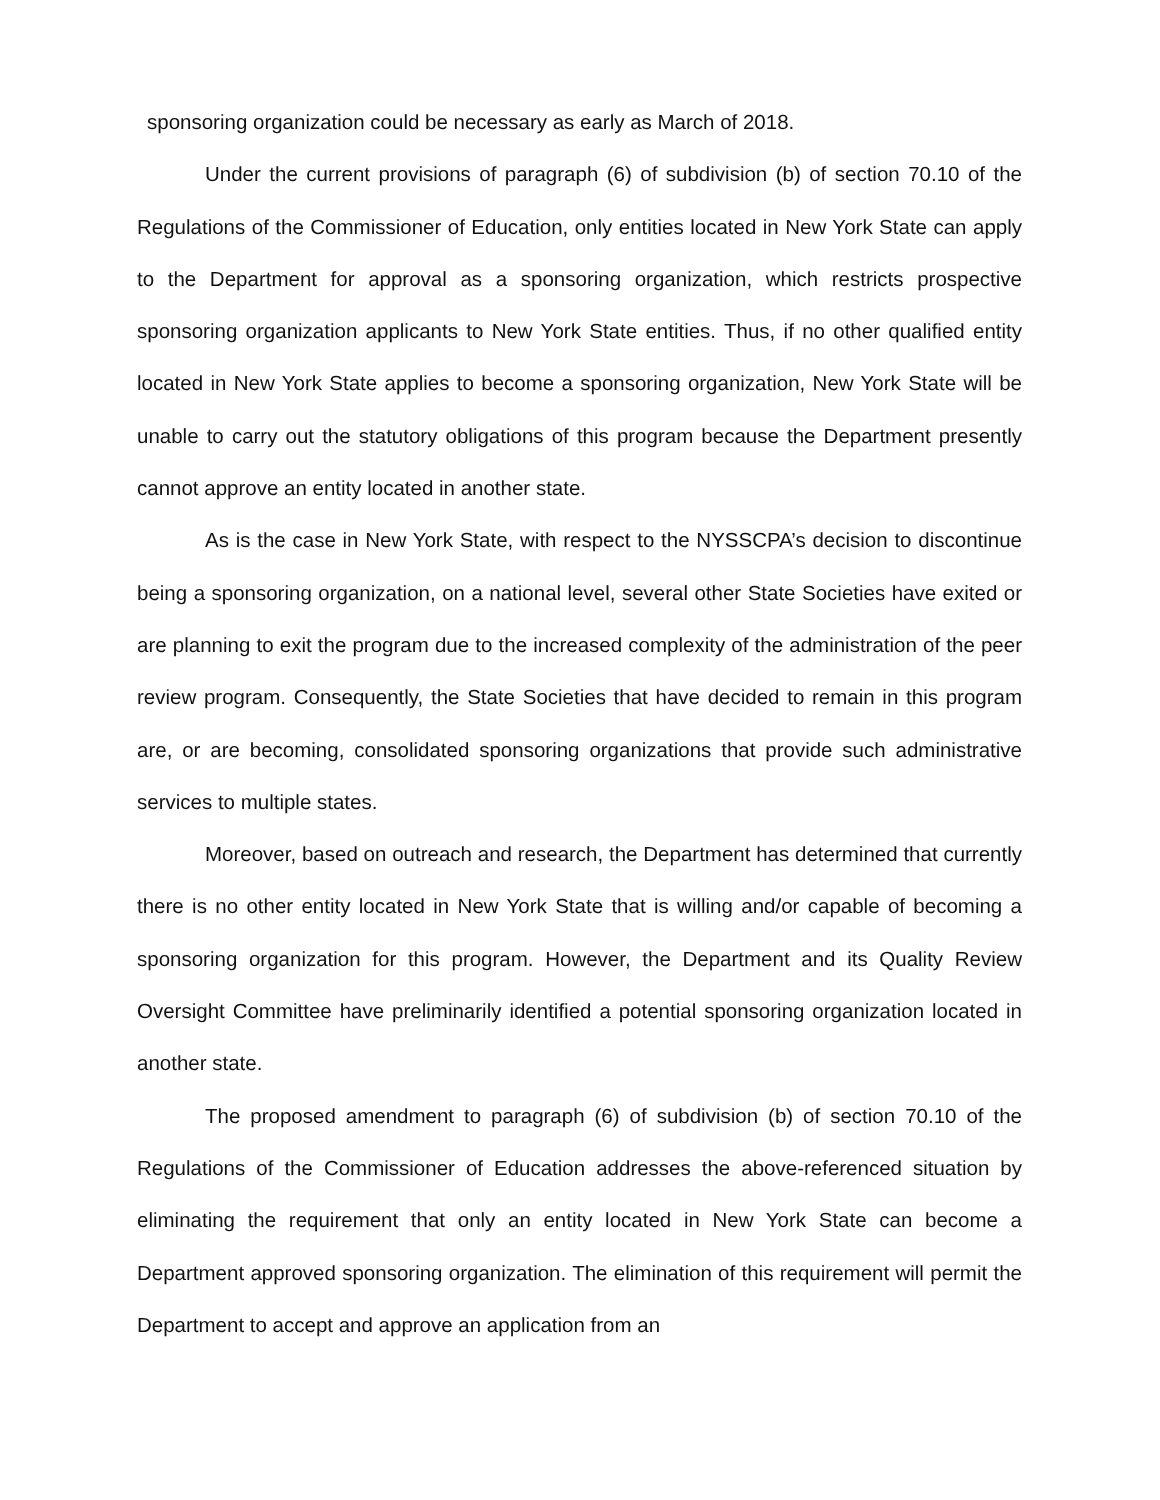sponsoring organization could be necessary as early as March of 2018.
Under the current provisions of paragraph (6) of subdivision (b) of section 70.10 of the Regulations of the Commissioner of Education, only entities located in New York State can apply to the Department for approval as a sponsoring organization, which restricts prospective sponsoring organization applicants to New York State entities. Thus, if no other qualified entity located in New York State applies to become a sponsoring organization, New York State will be unable to carry out the statutory obligations of this program because the Department presently cannot approve an entity located in another state.
As is the case in New York State, with respect to the NYSSCPA’s decision to discontinue being a sponsoring organization, on a national level, several other State Societies have exited or are planning to exit the program due to the increased complexity of the administration of the peer review program. Consequently, the State Societies that have decided to remain in this program are, or are becoming, consolidated sponsoring organizations that provide such administrative services to multiple states.
Moreover, based on outreach and research, the Department has determined that currently there is no other entity located in New York State that is willing and/or capable of becoming a sponsoring organization for this program. However, the Department and its Quality Review Oversight Committee have preliminarily identified a potential sponsoring organization located in another state.
The proposed amendment to paragraph (6) of subdivision (b) of section 70.10 of the Regulations of the Commissioner of Education addresses the above-referenced situation by eliminating the requirement that only an entity located in New York State can become a Department approved sponsoring organization. The elimination of this requirement will permit the Department to accept and approve an application from an